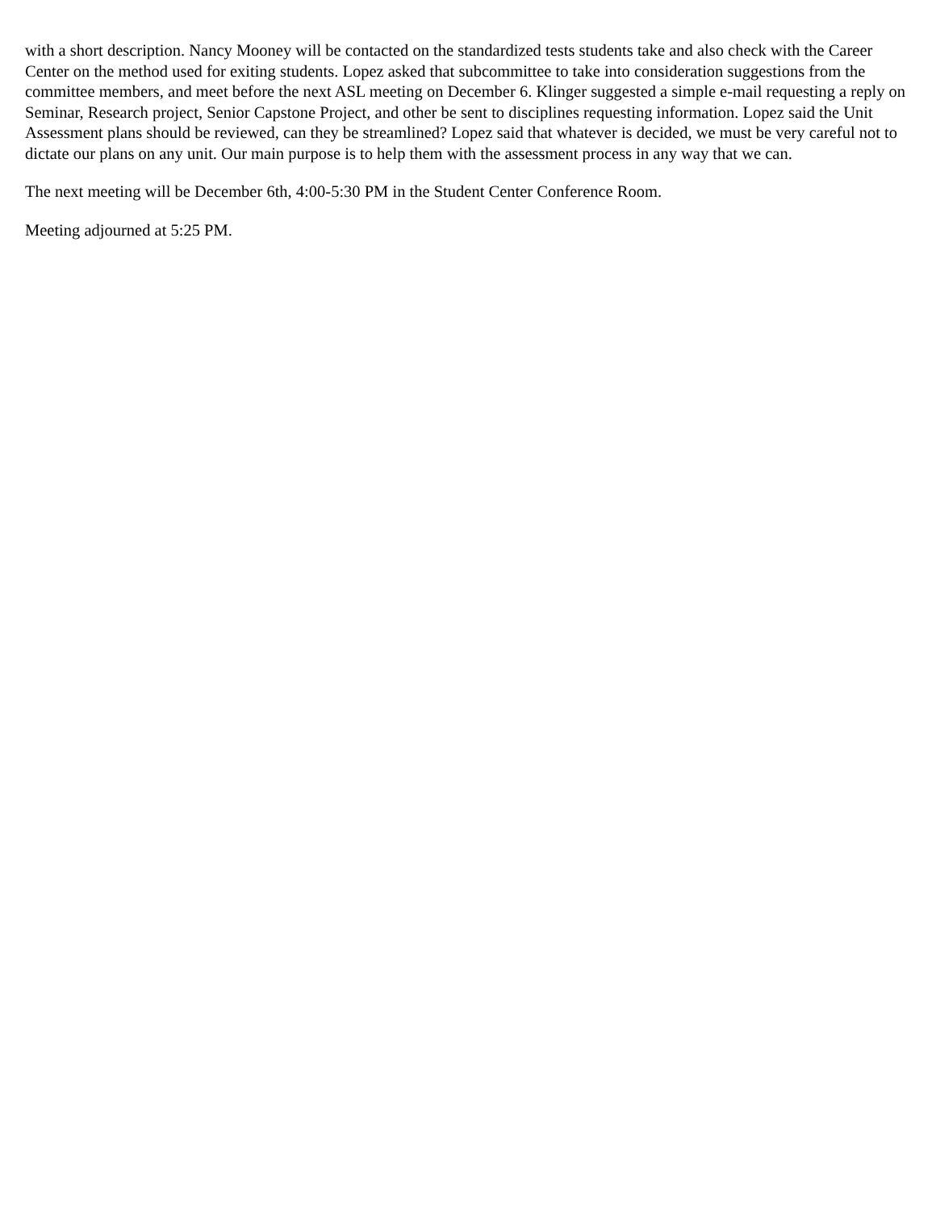with a short description. Nancy Mooney will be contacted on the standardized tests students take and also check with the Career Center on the method used for exiting students. Lopez asked that subcommittee to take into consideration suggestions from the committee members, and meet before the next ASL meeting on December 6. Klinger suggested a simple e-mail requesting a reply on Seminar, Research project, Senior Capstone Project, and other be sent to disciplines requesting information. Lopez said the Unit Assessment plans should be reviewed, can they be streamlined? Lopez said that whatever is decided, we must be very careful not to dictate our plans on any unit. Our main purpose is to help them with the assessment process in any way that we can.
The next meeting will be December 6th, 4:00-5:30 PM in the Student Center Conference Room.
Meeting adjourned at 5:25 PM.